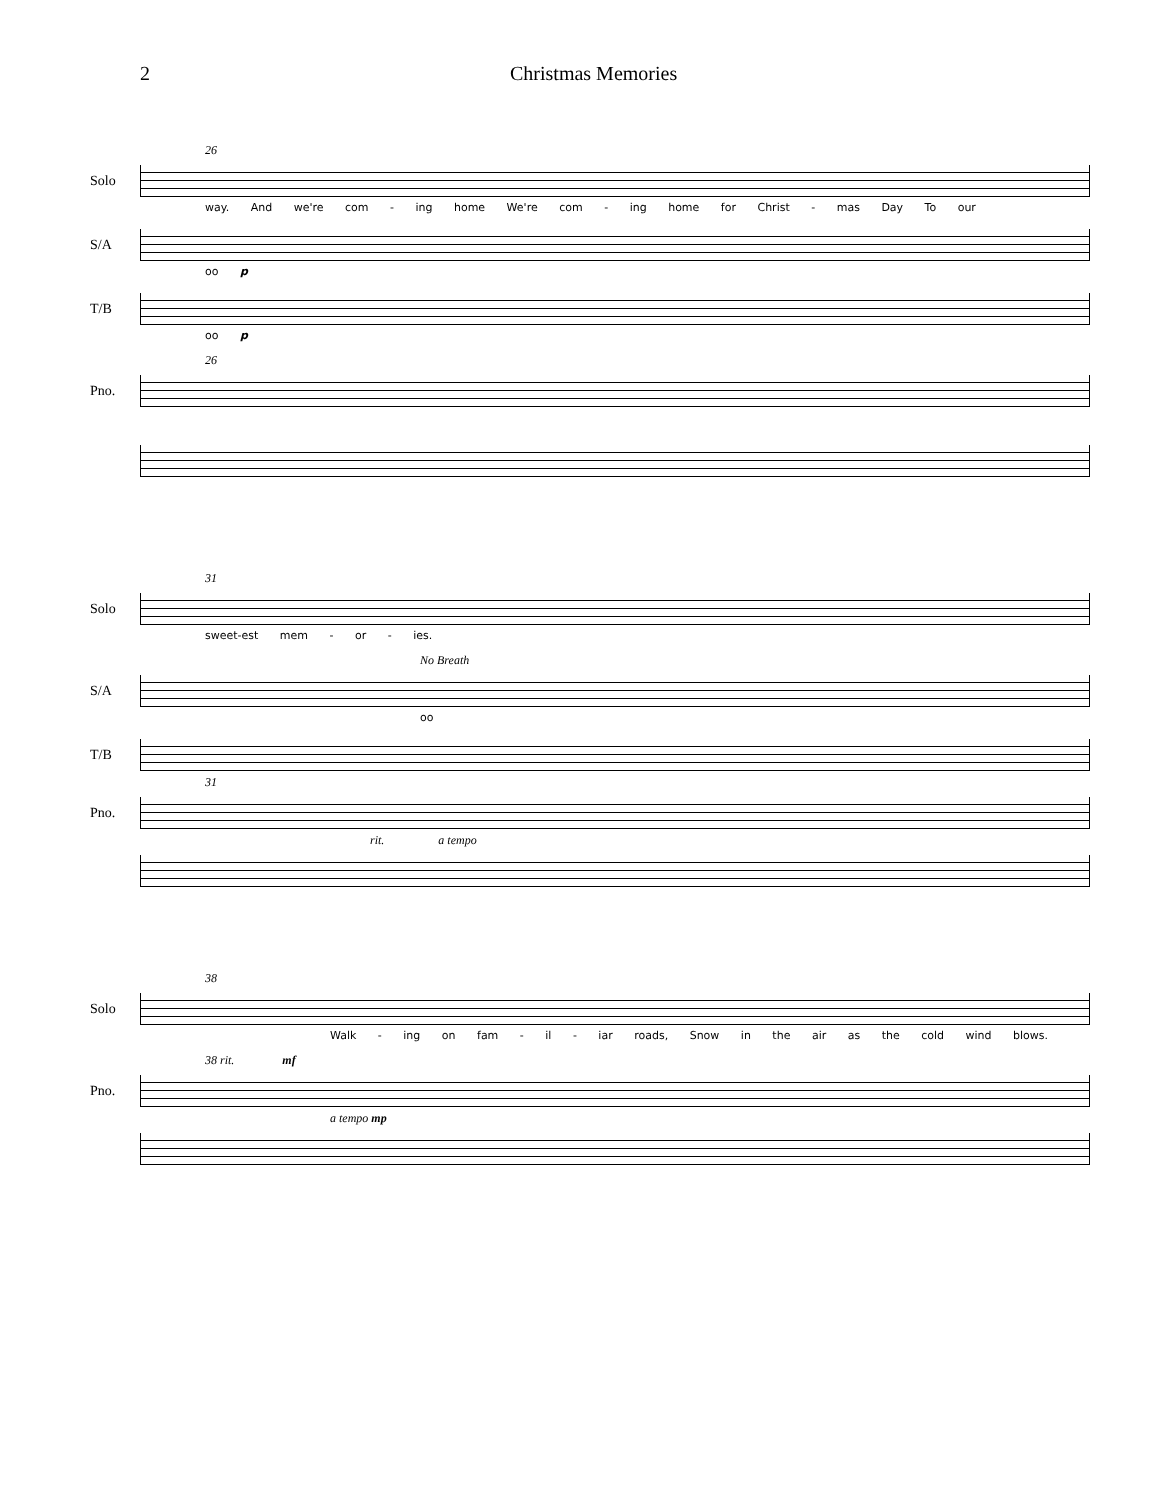2 Christmas Memories
26
Solo
way. And we're com - ing home We're com - ing home for Christ - mas Day To our
S/A
oo p
T/B
oo p
26
Pno.
31
Solo
sweet-est mem - or - ies.
No Breath
S/A
oo
T/B
31
Pno.
rit. a tempo
38
Solo
Walk - ing on fam - il - iar roads, Snow in the air as the cold wind blows.
38 rit. mf
Pno.
a tempo mp